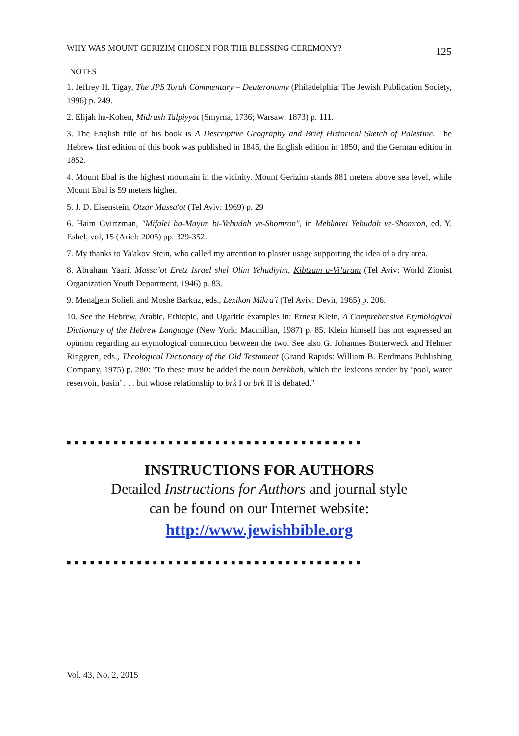WHY WAS MOUNT GERIZIM CHOSEN FOR THE BLESSING CEREMONY? 125
NOTES
1. Jeffrey H. Tigay, The JPS Torah Commentary – Deuteronomy (Philadelphia: The Jewish Publication Society, 1996) p. 249.
2. Elijah ha-Kohen, Midrash Talpiyyot (Smyrna, 1736; Warsaw: 1873) p. 111.
3. The English title of his book is A Descriptive Geography and Brief Historical Sketch of Palestine. The Hebrew first edition of this book was published in 1845, the English edition in 1850, and the German edition in 1852.
4. Mount Ebal is the highest mountain in the vicinity. Mount Gerizim stands 881 meters above sea level, while Mount Ebal is 59 meters higher.
5. J. D. Eisenstein, Otzar Massa'ot (Tel Aviv: 1969) p. 29
6. Haim Gvirtzman, "Mifalei ha-Mayim bi-Yehudah ve-Shomron", in Mehkarei Yehudah ve-Shomron, ed. Y. Eshel, vol, 15 (Ariel: 2005) pp. 329-352.
7. My thanks to Ya'akov Stein, who called my attention to plaster usage supporting the idea of a dry area.
8. Abraham Yaari, Massa’ot Eretz Israel shel Olim Yehudiyim, Kibtzam u-Vi’aram (Tel Aviv: World Zionist Organization Youth Department, 1946) p. 83.
9. Menahem Solieli and Moshe Barkuz, eds., Lexikon Mikra'i (Tel Aviv: Devir, 1965) p. 206.
10. See the Hebrew, Arabic, Ethiopic, and Ugaritic examples in: Ernest Klein, A Comprehensive Etymological Dictionary of the Hebrew Language (New York: Macmillan, 1987) p. 85. Klein himself has not expressed an opinion regarding an etymological connection between the two. See also G. Johannes Botterweck and Helmer Ringgren, eds., Theological Dictionary of the Old Testament (Grand Rapids: William B. Eerdmans Publishing Company, 1975) p. 280: "To these must be added the noun berekhah, which the lexicons render by ‘pool, water reservoir, basin’ . . . but whose relationship to brk I or brk II is debated."
■ ■ ■ ■ ■ ■ ■ ■ ■ ■ ■ ■ ■ ■ ■ ■ ■ ■ ■ ■ ■ ■ ■ ■ ■ ■ ■ ■ ■ ■ ■ ■ ■ ■ ■ ■ ■ ■
INSTRUCTIONS FOR AUTHORS
Detailed Instructions for Authors and journal style
can be found on our Internet website:
http://www.jewishbible.org
■ ■ ■ ■ ■ ■ ■ ■ ■ ■ ■ ■ ■ ■ ■ ■ ■ ■ ■ ■ ■ ■ ■ ■ ■ ■ ■ ■ ■ ■ ■ ■ ■ ■ ■ ■ ■ ■
Vol. 43, No. 2, 2015